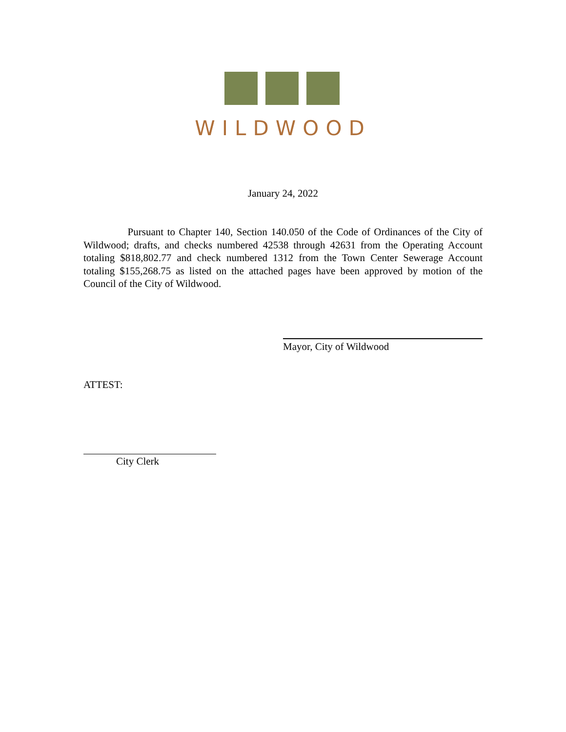WILDWOOD
January 24, 2022
Pursuant to Chapter 140, Section 140.050 of the Code of Ordinances of the City of Wildwood; drafts, and checks numbered 42538 through 42631 from the Operating Account totaling $818,802.77 and check numbered 1312 from the Town Center Sewerage Account totaling $155,268.75 as listed on the attached pages have been approved by motion of the Council of the City of Wildwood.
Mayor, City of Wildwood
ATTEST:
City Clerk